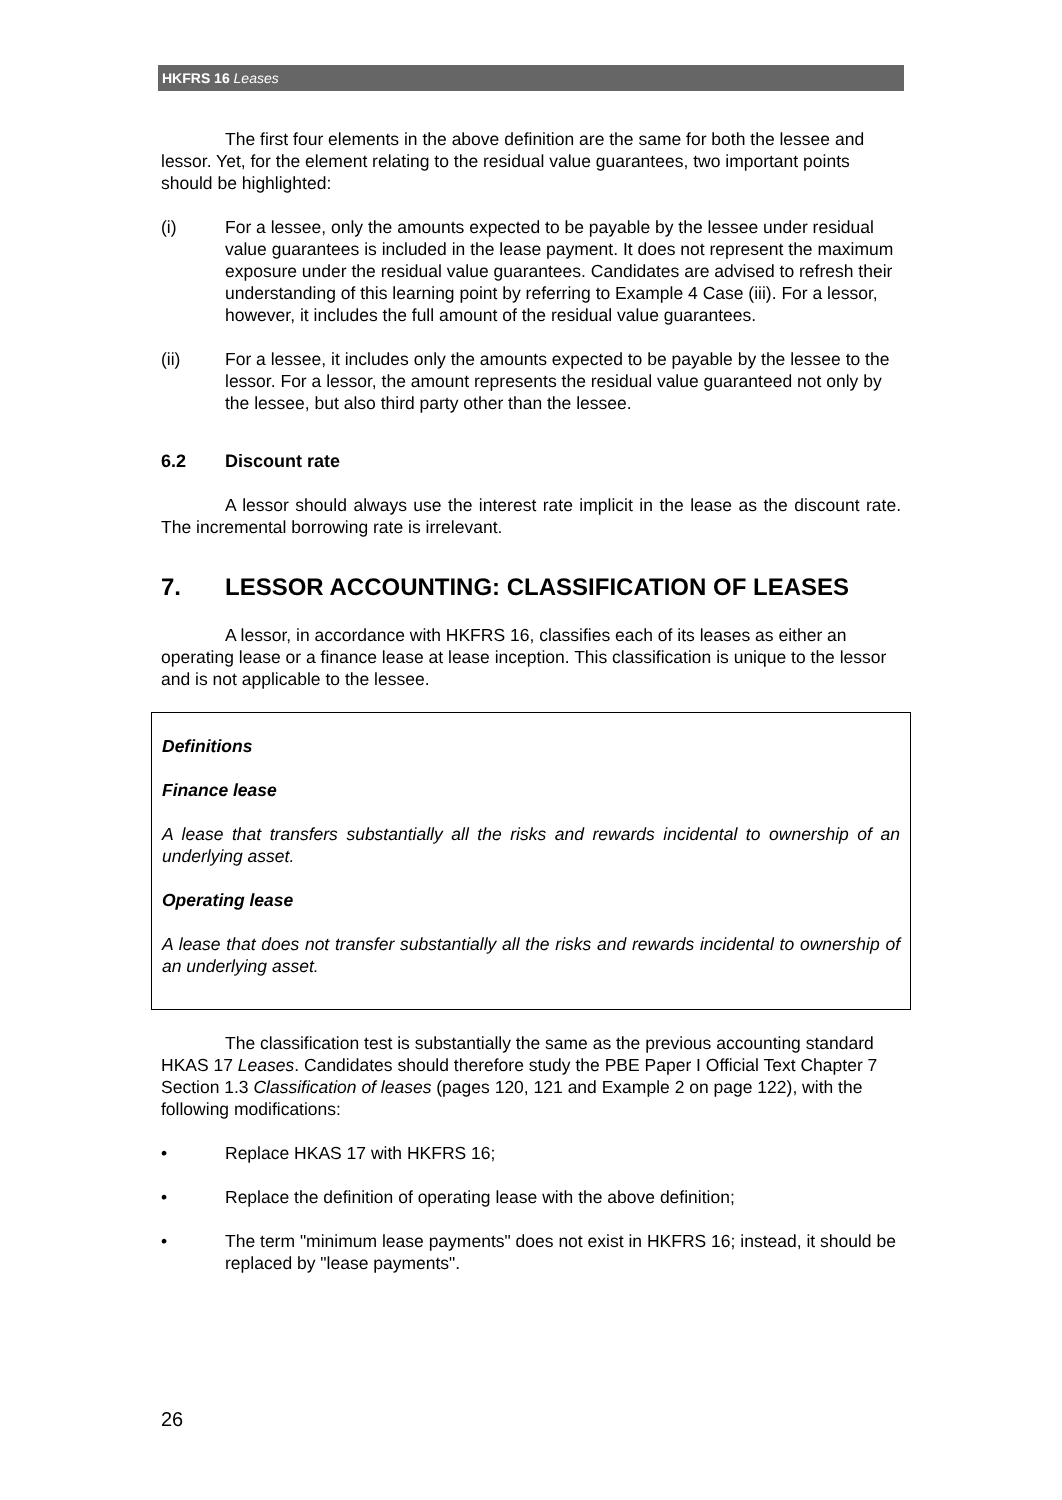HKFRS 16 Leases
The first four elements in the above definition are the same for both the lessee and lessor. Yet, for the element relating to the residual value guarantees, two important points should be highlighted:
(i) For a lessee, only the amounts expected to be payable by the lessee under residual value guarantees is included in the lease payment. It does not represent the maximum exposure under the residual value guarantees. Candidates are advised to refresh their understanding of this learning point by referring to Example 4 Case (iii). For a lessor, however, it includes the full amount of the residual value guarantees.
(ii) For a lessee, it includes only the amounts expected to be payable by the lessee to the lessor. For a lessor, the amount represents the residual value guaranteed not only by the lessee, but also third party other than the lessee.
6.2 Discount rate
A lessor should always use the interest rate implicit in the lease as the discount rate. The incremental borrowing rate is irrelevant.
7. LESSOR ACCOUNTING: CLASSIFICATION OF LEASES
A lessor, in accordance with HKFRS 16, classifies each of its leases as either an operating lease or a finance lease at lease inception. This classification is unique to the lessor and is not applicable to the lessee.
Definitions
Finance lease
A lease that transfers substantially all the risks and rewards incidental to ownership of an underlying asset.
Operating lease
A lease that does not transfer substantially all the risks and rewards incidental to ownership of an underlying asset.
The classification test is substantially the same as the previous accounting standard HKAS 17 Leases. Candidates should therefore study the PBE Paper I Official Text Chapter 7 Section 1.3 Classification of leases (pages 120, 121 and Example 2 on page 122), with the following modifications:
• Replace HKAS 17 with HKFRS 16;
• Replace the definition of operating lease with the above definition;
• The term "minimum lease payments" does not exist in HKFRS 16; instead, it should be replaced by "lease payments".
26